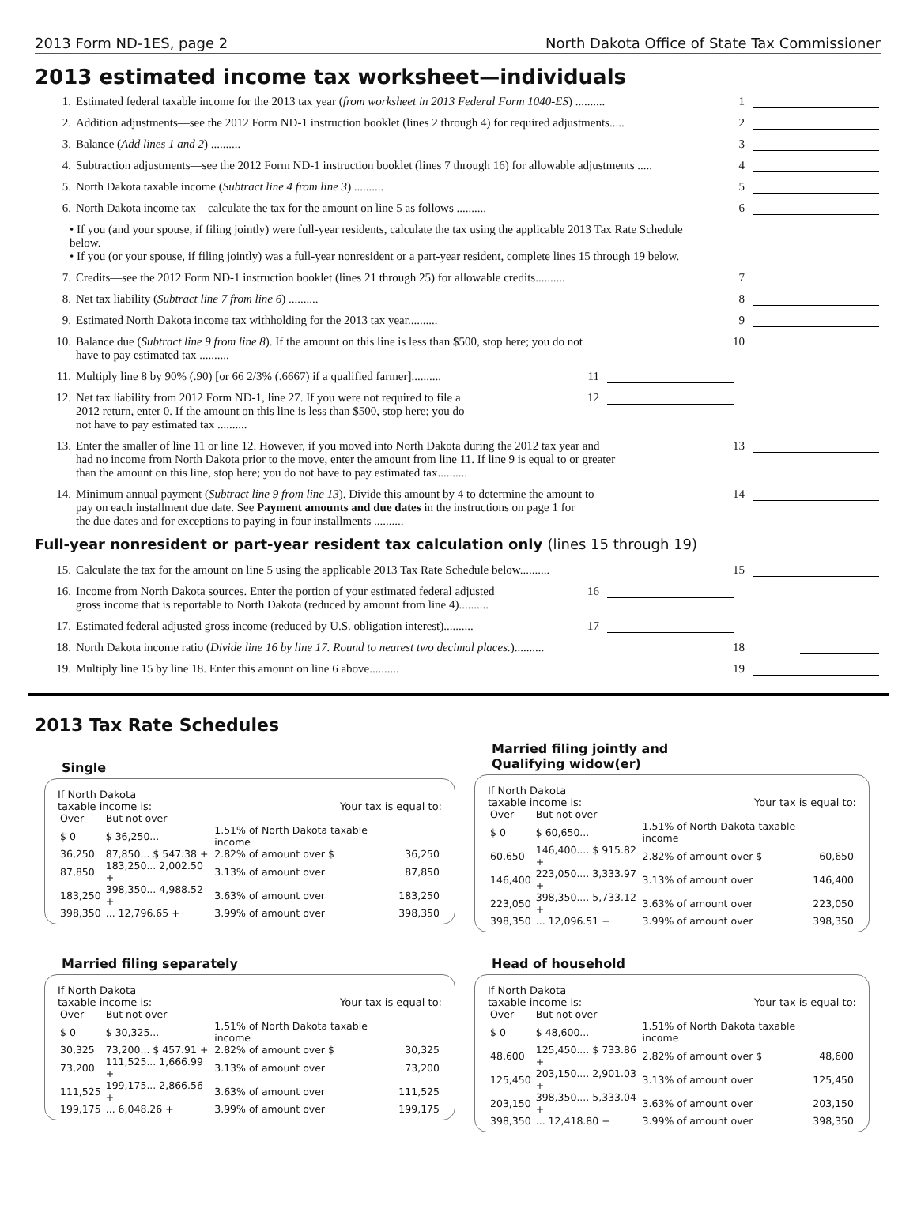2013 Form ND-1ES, page 2 North Dakota Office of State Tax Commissioner
2013 estimated income tax worksheet—individuals
1. Estimated federal taxable income for the 2013 tax year (from worksheet in 2013 Federal Form 1040-ES) .......... 1
2. Addition adjustments—see the 2012 Form ND-1 instruction booklet (lines 2 through 4) for required adjustments..... 2
3. Balance (Add lines 1 and 2) .......... 3
4. Subtraction adjustments—see the 2012 Form ND-1 instruction booklet (lines 7 through 16) for allowable adjustments ..... 4
5. North Dakota taxable income (Subtract line 4 from line 3) .......... 5
6. North Dakota income tax—calculate the tax for the amount on line 5 as follows .......... 6
• If you (and your spouse, if filing jointly) were full-year residents, calculate the tax using the applicable 2013 Tax Rate Schedule below.
• If you (or your spouse, if filing jointly) was a full-year nonresident or a part-year resident, complete lines 15 through 19 below.
7. Credits—see the 2012 Form ND-1 instruction booklet (lines 21 through 25) for allowable credits.......... 7
8. Net tax liability (Subtract line 7 from line 6) .......... 8
9. Estimated North Dakota income tax withholding for the 2013 tax year.......... 9
10. Balance due (Subtract line 9 from line 8). If the amount on this line is less than $500, stop here; you do not
have to pay estimated tax .......... 10
11. Multiply line 8 by 90% (.90) [or 66 2/3% (.6667) if a qualified farmer].......... 11
12. Net tax liability from 2012 Form ND-1, line 27. If you were not required to file a
2012 return, enter 0. If the amount on this line is less than $500, stop here; you do
not have to pay estimated tax .......... 12
13. Enter the smaller of line 11 or line 12. However, if you moved into North Dakota during the 2012 tax year and
had no income from North Dakota prior to the move, enter the amount from line 11. If line 9 is equal to or greater
than the amount on this line, stop here; you do not have to pay estimated tax.......... 13
14. Minimum annual payment (Subtract line 9 from line 13). Divide this amount by 4 to determine the amount to
pay on each installment due date. See Payment amounts and due dates in the instructions on page 1 for
the due dates and for exceptions to paying in four installments .......... 14
Full-year nonresident or part-year resident tax calculation only (lines 15 through 19)
15. Calculate the tax for the amount on line 5 using the applicable 2013 Tax Rate Schedule below.......... 15
16. Income from North Dakota sources. Enter the portion of your estimated federal adjusted
gross income that is reportable to North Dakota (reduced by amount from line 4).......... 16
17. Estimated federal adjusted gross income (reduced by U.S. obligation interest).......... 17
18. North Dakota income ratio (Divide line 16 by line 17. Round to nearest two decimal places.).......... 18
19. Multiply line 15 by line 18. Enter this amount on line 6 above.......... 19
2013 Tax Rate Schedules
Single
If North Dakota
taxable income is: Your tax is equal to:
| Over | But not over | | |
| $ 0 | $ 36,250... | 1.51% of North Dakota taxable income | |
| 36,250 | 87,850... $ 547.38 + | 2.82% of amount over $ | 36,250 |
| 87,850 | 183,250... 2,002.50 + | 3.13% of amount over | 87,850 |
| 183,250 | 398,350... 4,988.52 + | 3.63% of amount over | 183,250 |
| 398,350 | ... 12,796.65 + | 3.99% of amount over | 398,350 |
Married filing jointly and
Qualifying widow(er)
If North Dakota
taxable income is: Your tax is equal to:
| Over | But not over | | |
| $ 0 | $ 60,650... | 1.51% of North Dakota taxable income | |
| 60,650 | 146,400.... $ 915.82 + | 2.82% of amount over $ | 60,650 |
| 146,400 | 223,050.... 3,333.97 + | 3.13% of amount over | 146,400 |
| 223,050 | 398,350.... 5,733.12 + | 3.63% of amount over | 223,050 |
| 398,350 | ... 12,096.51 + | 3.99% of amount over | 398,350 |
Married filing separately
If North Dakota
taxable income is: Your tax is equal to:
| Over | But not over | | |
| $ 0 | $ 30,325... | 1.51% of North Dakota taxable income | |
| 30,325 | 73,200... $ 457.91 + | 2.82% of amount over $ | 30,325 |
| 73,200 | 111,525... 1,666.99 + | 3.13% of amount over | 73,200 |
| 111,525 | 199,175... 2,866.56 + | 3.63% of amount over | 111,525 |
| 199,175 | ... 6,048.26 + | 3.99% of amount over | 199,175 |
Head of household
If North Dakota
taxable income is: Your tax is equal to:
| Over | But not over | | |
| $ 0 | $ 48,600... | 1.51% of North Dakota taxable income | |
| 48,600 | 125,450.... $ 733.86 + | 2.82% of amount over $ | 48,600 |
| 125,450 | 203,150.... 2,901.03 + | 3.13% of amount over | 125,450 |
| 203,150 | 398,350.... 5,333.04 + | 3.63% of amount over | 203,150 |
| 398,350 | ... 12,418.80 + | 3.99% of amount over | 398,350 |